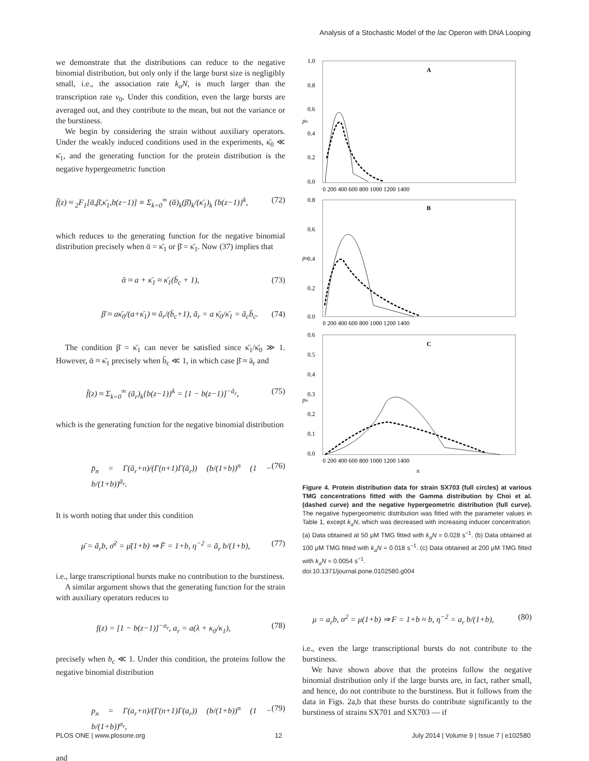Analysis of a Stochastic Model of the lac Operon with DNA Looping
we demonstrate that the distributions can reduce to the negative binomial distribution, but only only if the large burst size is negligibly small, i.e., the association rate k<sub>a</sub>N, is much larger than the transcription rate v<sub>0</sub>. Under this condition, even the large bursts are averaged out, and they contribute to the mean, but not the variance or the burstiness.
We begin by considering the strain without auxiliary operators. Under the weakly induced conditions used in the experiments, κ̄<sub>0</sub> ≪ κ̄<sub>1</sub>, and the generating function for the protein distribution is the negative hypergeometric function
f̄(z) ≈ <sub>2</sub>F<sub>1</sub>[ᾱ,β̄,κ̄<sub>1</sub>,b(z−1)] ≡ Σ<sub>k=0</sub><sup>∞</sup> (ᾱ)<sub>k</sub>(β̄)<sub>k</sub>/(κ̄<sub>1</sub>)<sub>k</sub> {b(z−1)}<sup>k</sup>, (72)
which reduces to the generating function for the negative binomial distribution precisely when ᾱ = κ̄<sub>1</sub> or β̄ = κ̄<sub>1</sub>. Now (37) implies that
ᾱ ≈ a + κ̄<sub>1</sub> ≈ κ̄<sub>1</sub>(b̄<sub>c</sub> + 1), (73)
β̄ ≈ aκ̄<sub>0</sub>/(a+κ̄<sub>1</sub>) ≈ ā<sub>r</sub>/(b̄<sub>c</sub>+1), ā<sub>r</sub> = a κ̄<sub>0</sub>/κ̄<sub>1</sub> = ā<sub>c</sub>b̄<sub>c</sub>. (74)
The condition β̄ = κ̄<sub>1</sub> can never be satisfied since κ̄<sub>1</sub>/κ̄<sub>0</sub> ≫ 1. However, ᾱ ≈ κ̄<sub>1</sub> precisely when b̄<sub>c</sub> ≪ 1, in which case β̄ ≈ ā<sub>r</sub> and
f̄(z) ≈ Σ<sub>k=0</sub><sup>∞</sup> (ā<sub>r</sub>)<sub>k</sub>{b(z−1)}<sup>k</sup> = [1 − b(z−1)]<sup>−ā<sub>r</sub></sup>, (75)
which is the generating function for the negative binomial distribution
p̄<sub>n</sub> = Γ(ā<sub>r</sub>+n)/(Γ(n+1)Γ(ā<sub>r</sub>)) (b/(1+b))<sup>n</sup> (1 − b/(1+b))<sup>ā<sub>r</sub></sup>. (76)
It is worth noting that under this condition
μ̄ = ā<sub>r</sub>b, σ̄<sup>2</sup> = μ̄(1+b) ⇒ F̄ = 1+b, η<sup>−2</sup> = ā<sub>r</sub> b/(1+b), (77)
i.e., large transcriptional bursts make no contribution to the burstiness.
A similar argument shows that the generating function for the strain with auxiliary operators reduces to
f(z) = [1 − b(z−1)]<sup>−a<sub>r</sub></sup>, a<sub>r</sub> = a(λ + κ<sub>0</sub>/κ<sub>1</sub>), (78)
precisely when b<sub>c</sub> ≪ 1. Under this condition, the proteins follow the negative binomial distribution
p<sub>n</sub> = Γ(a<sub>r</sub>+n)/(Γ(n+1)Γ(a<sub>r</sub>)) (b/(1+b))<sup>n</sup> (1 − b/(1+b))<sup>a<sub>r</sub></sup>, (79)
and
A
B
C
1.0
0.8
0.6
0.4
0.2
0.0
0.8
0.6
0.4
0.2
0.0
0.6
0.5
0.4
0.3
0.2
0.1
0.0
0 200 400 600 800 1000 1200 1400
0 200 400 600 800 1000 1200 1400
0 200 400 600 800 1000 1200 1400
n
pn
pn
pn
Figure 4. Protein distribution data for strain SX703 (full circles) at various TMG concentrations fitted with the Gamma distribution by Choi et al. (dashed curve) and the negative hypergeometric distribution (full curve). The negative hypergeometric distribution was fitted with the parameter values in Table 1, except k<sub>a</sub>N, which was decreased with increasing inducer concentration. (a) Data obtained at 50 μM TMG fitted with k<sub>a</sub>N = 0.028 s<sup>−1</sup>. (b) Data obtained at 100 μM TMG fitted with k<sub>a</sub>N = 0.018 s<sup>−1</sup>. (c) Data obtained at 200 μM TMG fitted with k<sub>a</sub>N = 0.0054 s<sup>−1</sup>.
doi:10.1371/journal.pone.0102580.g004
μ = a<sub>r</sub>b, σ<sup>2</sup> = μ(1+b) ⇒ F = 1+b ≈ b, η<sup>−2</sup> = a<sub>r</sub> b/(1+b), (80)
i.e., even the large transcriptional bursts do not contribute to the burstiness.
We have shown above that the proteins follow the negative binomial distribution only if the large bursts are, in fact, rather small, and hence, do not contribute to the burstiness. But it follows from the data in Figs. 2a,b that these bursts do contribute significantly to the burstiness of strains SX701 and SX703 — if
PLOS ONE | www.plosone.org 12 July 2014 | Volume 9 | Issue 7 | e102580